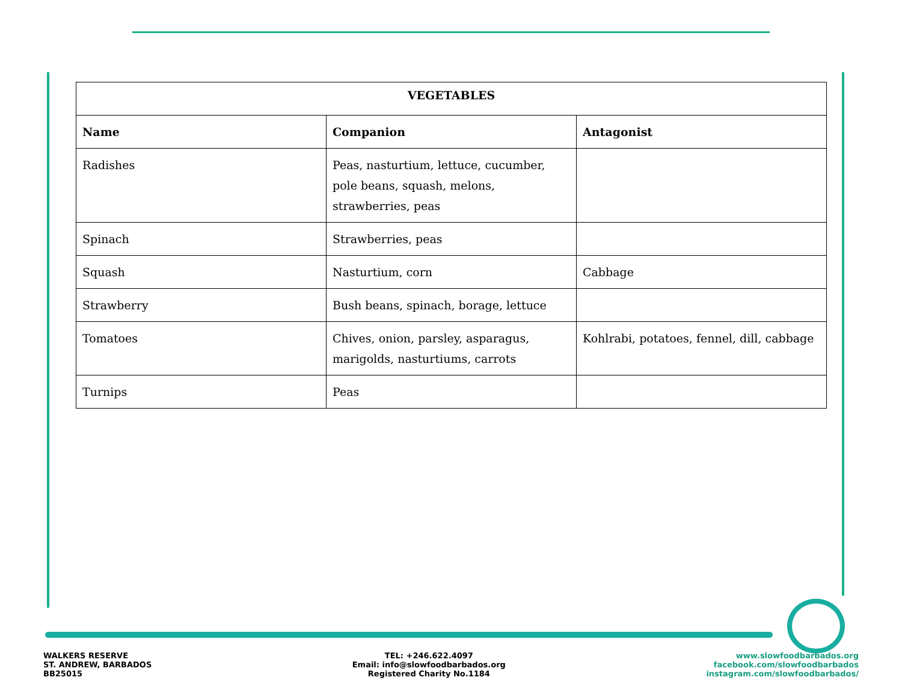| VEGETABLES | | |
| --- | --- | --- |
| Name | Companion | Antagonist |
| Radishes | Peas, nasturtium, lettuce, cucumber, pole beans, squash, melons, strawberries, peas | |
| Spinach | Strawberries, peas | |
| Squash | Nasturtium, corn | Cabbage |
| Strawberry | Bush beans, spinach, borage, lettuce | |
| Tomatoes | Chives, onion, parsley, asparagus, marigolds, nasturtiums, carrots | Kohlrabi, potatoes, fennel, dill, cabbage |
| Turnips | Peas | |
WALKERS RESERVE
ST. ANDREW, BARBADOS
BB25015
TEL: +246.622.4097
Email: info@slowfoodbarbados.org
Registered Charity No.1184
www.slowfoodbarbados.org
facebook.com/slowfoodbarbados
instagram.com/slowfoodbarbados/